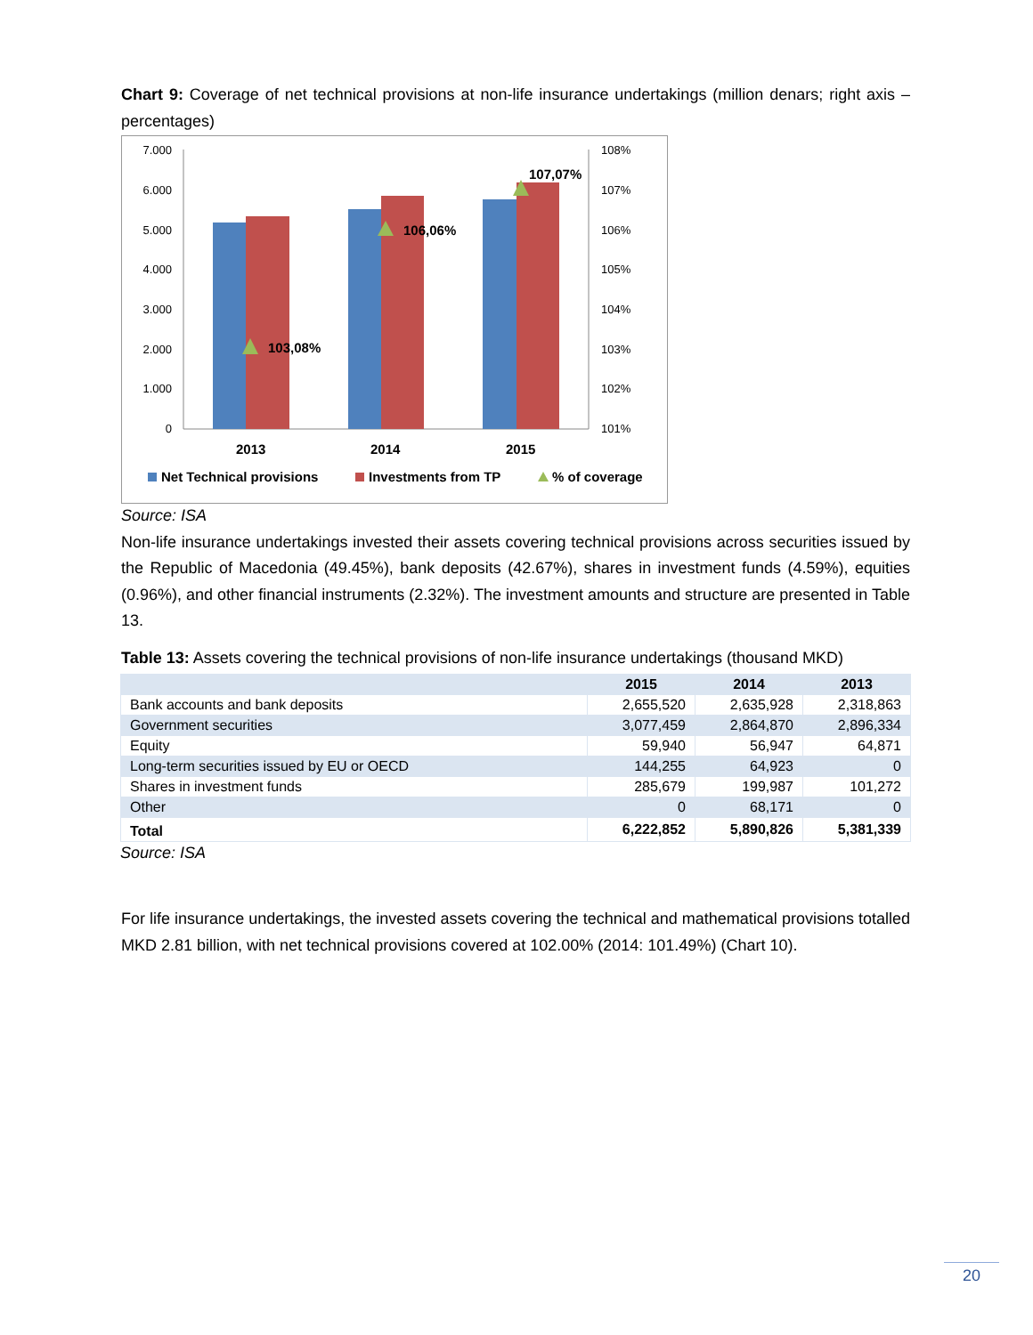Chart 9: Coverage of net technical provisions at non-life insurance undertakings (million denars; right axis – percentages)
7.000
6.000
5.000
4.000
3.000
2.000
1.000
0
108%
107%
106%
105%
104%
103%
102%
101%
103,08%
106,06%
107,07%
2013
2014
2015
Net Technical provisions
Investments from TP
% of coverage
Source: ISA
Non-life insurance undertakings invested their assets covering technical provisions across securities issued by the Republic of Macedonia (49.45%), bank deposits (42.67%), shares in investment funds (4.59%), equities (0.96%), and other financial instruments (2.32%). The investment amounts and structure are presented in Table 13.
Table 13: Assets covering the technical provisions of non-life insurance undertakings (thousand MKD)
| | 2015 | 2014 | 2013 |
| --- | --- | --- | --- |
| Bank accounts and bank deposits | 2,655,520 | 2,635,928 | 2,318,863 |
| Government securities | 3,077,459 | 2,864,870 | 2,896,334 |
| Equity | 59,940 | 56,947 | 64,871 |
| Long-term securities issued by EU or OECD | 144,255 | 64,923 | 0 |
| Shares in investment funds | 285,679 | 199,987 | 101,272 |
| Other | 0 | 68,171 | 0 |
| Total | 6,222,852 | 5,890,826 | 5,381,339 |
Source: ISA
For life insurance undertakings, the invested assets covering the technical and mathematical provisions totalled MKD 2.81 billion, with net technical provisions covered at 102.00% (2014: 101.49%) (Chart 10).
20